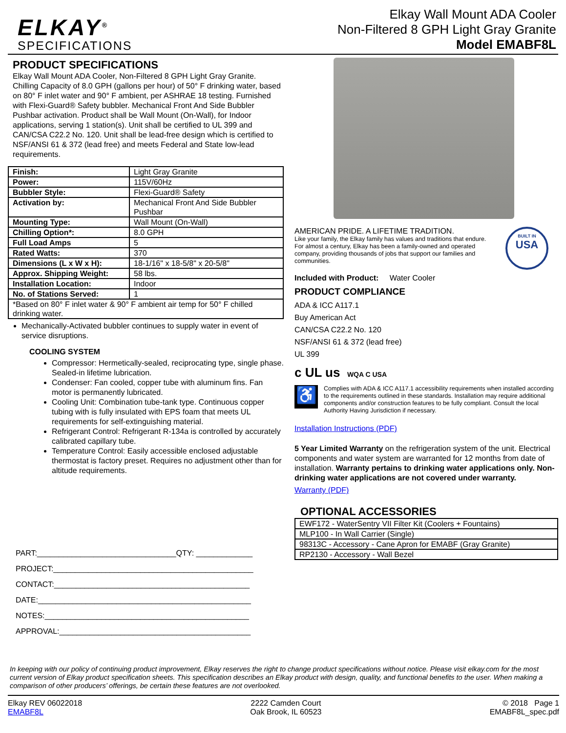ELKAY<sup>®</sup>
SPECIFICATIONS
Elkay Wall Mount ADA Cooler
Non-Filtered 8 GPH Light Gray Granite
Model EMABF8L
PRODUCT SPECIFICATIONS
Elkay Wall Mount ADA Cooler, Non-Filtered 8 GPH Light Gray Granite. Chilling Capacity of 8.0 GPH (gallons per hour) of 50° F drinking water, based on 80° F inlet water and 90° F ambient, per ASHRAE 18 testing. Furnished with Flexi-Guard® Safety bubbler. Mechanical Front And Side Bubbler Pushbar activation. Product shall be Wall Mount (On-Wall), for Indoor applications, serving 1 station(s). Unit shall be certified to UL 399 and CAN/CSA C22.2 No. 120. Unit shall be lead-free design which is certified to NSF/ANSI 61 & 372 (lead free) and meets Federal and State low-lead requirements.
| Finish: | Light Gray Granite |
| Power: | 115V/60Hz |
| Bubbler Style: | Flexi-Guard® Safety |
| Activation by: | Mechanical Front And Side Bubbler Pushbar |
| Mounting Type: | Wall Mount (On-Wall) |
| Chilling Option*: | 8.0 GPH |
| Full Load Amps | 5 |
| Rated Watts: | 370 |
| Dimensions (L x W x H): | 18-1/16" x 18-5/8" x 20-5/8" |
| Approx. Shipping Weight: | 58 lbs. |
| Installation Location: | Indoor |
| No. of Stations Served: | 1 |
| *Based on 80° F inlet water & 90° F ambient air temp for 50° F chilled drinking water. | |
Mechanically-Activated bubbler continues to supply water in event of service disruptions.
COOLING SYSTEM
Compressor: Hermetically-sealed, reciprocating type, single phase. Sealed-in lifetime lubrication.
Condenser: Fan cooled, copper tube with aluminum fins. Fan motor is permanently lubricated.
Cooling Unit: Combination tube-tank type. Continuous copper tubing with is fully insulated with EPS foam that meets UL requirements for self-extinguishing material.
Refrigerant Control: Refrigerant R-134a is controlled by accurately calibrated capillary tube.
Temperature Control: Easily accessible enclosed adjustable thermostat is factory preset. Requires no adjustment other than for altitude requirements.
PART:________________________________QTY: _____________
PROJECT:______________________________________________
CONTACT:_____________________________________________
DATE:_________________________________________________
NOTES:_______________________________________________
APPROVAL:____________________________________________
AMERICAN PRIDE. A LIFETIME TRADITION.
Like your family, the Elkay family has values and traditions that endure. For almost a century, Elkay has been a family-owned and operated company, providing thousands of jobs that support our families and communities.
BUILT IN
USA
Included with Product: Water Cooler
PRODUCT COMPLIANCE
ADA & ICC A117.1
Buy American Act
CAN/CSA C22.2 No. 120
NSF/ANSI 61 & 372 (lead free)
UL 399
c UL us WQA C USA
♿
Complies with ADA & ICC A117.1 accessibility requirements when installed according to the requirements outlined in these standards. Installation may require additional components and/or construction features to be fully compliant. Consult the local Authority Having Jurisdiction if necessary.
Installation Instructions (PDF)
5 Year Limited Warranty on the refrigeration system of the unit. Electrical components and water system are warranted for 12 months from date of installation. Warranty pertains to drinking water applications only. Non-drinking water applications are not covered under warranty.
Warranty (PDF)
OPTIONAL ACCESSORIES
| EWF172 - WaterSentry VII Filter Kit (Coolers + Fountains) |
| MLP100 - In Wall Carrier (Single) |
| 98313C - Accessory - Cane Apron for EMABF (Gray Granite) |
| RP2130 - Accessory - Wall Bezel |
In keeping with our policy of continuing product improvement, Elkay reserves the right to change product specifications without notice. Please visit elkay.com for the most current version of Elkay product specification sheets. This specification describes an Elkay product with design, quality, and functional benefits to the user. When making a comparison of other producers’ offerings, be certain these features are not overlooked.
Elkay REV 06022018
EMABF8L
2222 Camden Court
Oak Brook, IL 60523
© 2018 Page 1
EMABF8L_spec.pdf